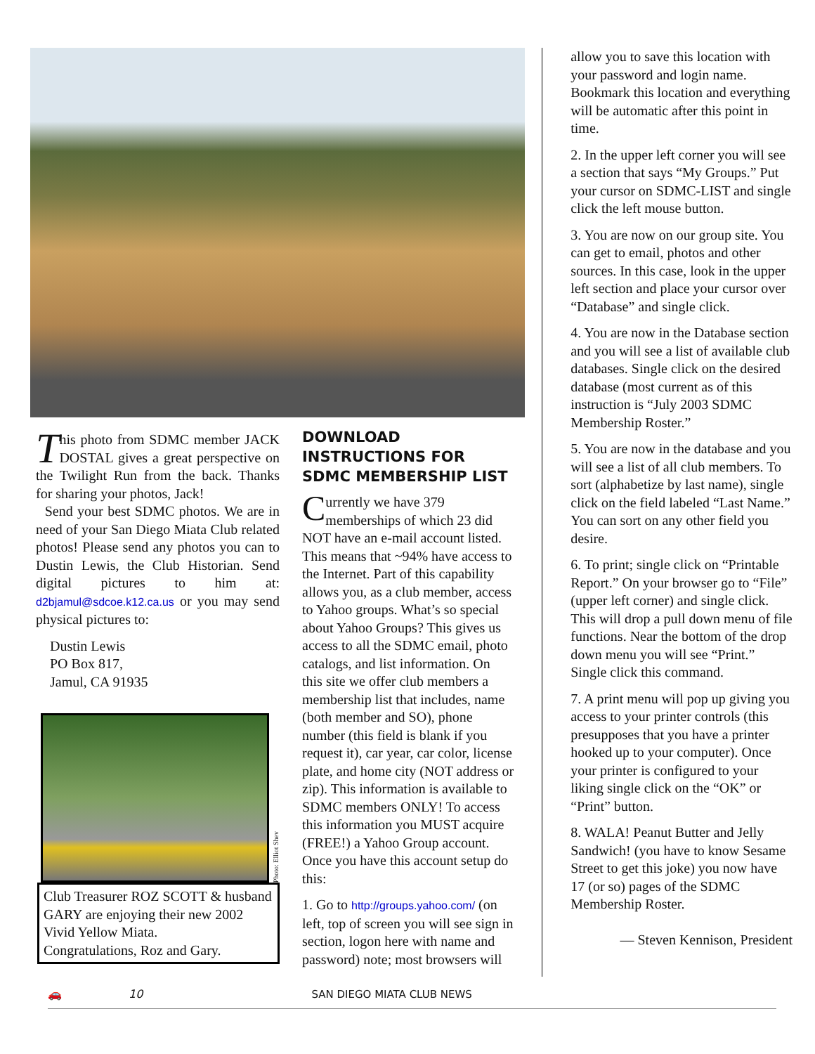This photo from SDMC member JACK DOSTAL gives a great perspective on the Twilight Run from the back. Thanks for sharing your photos, Jack!
Send your best SDMC photos. We are in need of your San Diego Miata Club related photos! Please send any photos you can to Dustin Lewis, the Club Historian. Send digital pictures to him at: d2bjamul@sdcoe.k12.ca.us or you may send physical pictures to:
Dustin Lewis
PO Box 817,
Jamul, CA 91935
Photo: Elliot Shev
Club Treasurer ROZ SCOTT & husband GARY are enjoying their new 2002 Vivid Yellow Miata.
Congratulations, Roz and Gary.
DOWNLOAD INSTRUCTIONS FOR SDMC MEMBERSHIP LIST
Currently we have 379 memberships of which 23 did NOT have an e-mail account listed. This means that ~94% have access to the Internet. Part of this capability allows you, as a club member, access to Yahoo groups. What’s so special about Yahoo Groups? This gives us access to all the SDMC email, photo catalogs, and list information. On this site we offer club members a membership list that includes, name (both member and SO), phone number (this field is blank if you request it), car year, car color, license plate, and home city (NOT address or zip). This information is available to SDMC members ONLY! To access this information you MUST acquire (FREE!) a Yahoo Group account. Once you have this account setup do this:
1. Go to http://groups.yahoo.com/ (on left, top of screen you will see sign in section, logon here with name and password) note; most browsers will
allow you to save this location with your password and login name. Bookmark this location and everything will be automatic after this point in time.
2. In the upper left corner you will see a section that says “My Groups.” Put your cursor on SDMC-LIST and single click the left mouse button.
3. You are now on our group site. You can get to email, photos and other sources. In this case, look in the upper left section and place your cursor over “Database” and single click.
4. You are now in the Database section and you will see a list of available club databases. Single click on the desired database (most current as of this instruction is “July 2003 SDMC Membership Roster.”
5. You are now in the database and you will see a list of all club members. To sort (alphabetize by last name), single click on the field labeled “Last Name.” You can sort on any other field you desire.
6. To print; single click on “Printable Report.” On your browser go to “File” (upper left corner) and single click. This will drop a pull down menu of file functions. Near the bottom of the drop down menu you will see “Print.” Single click this command.
7. A print menu will pop up giving you access to your printer controls (this presupposes that you have a printer hooked up to your computer). Once your printer is configured to your liking single click on the “OK” or “Print” button.
8. WALA! Peanut Butter and Jelly Sandwich! (you have to know Sesame Street to get this joke) you now have 17 (or so) pages of the SDMC Membership Roster.
— Steven Kennison, President
🚗 10 SAN DIEGO MIATA CLUB NEWS